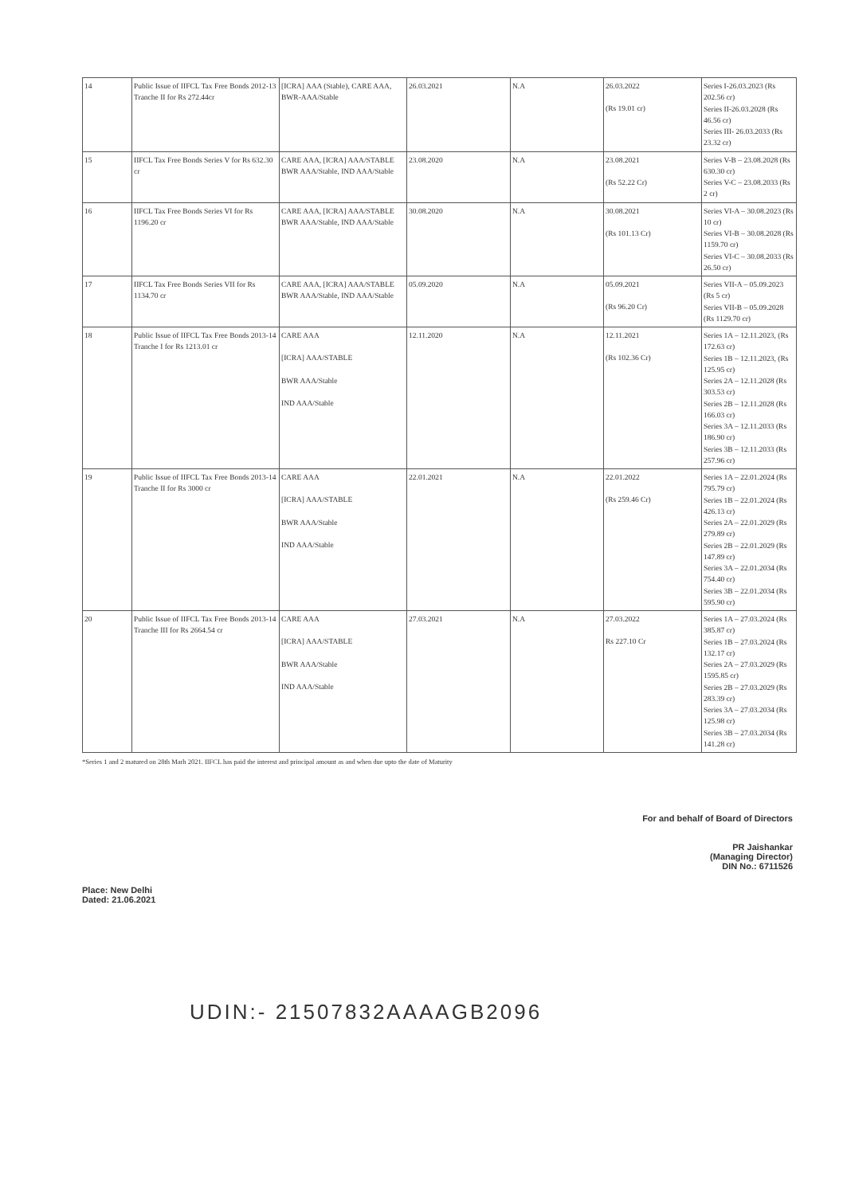| 14 | Public Issue of IIFCL Tax Free Bonds 2012-13 Tranche II for Rs 272.44cr | [ICRA] AAA (Stable), CARE AAA, BWR-AAA/Stable | 26.03.2021 | N.A | 26.03.2022 (Rs 19.01 cr) | Series I-26.03.2023 (Rs 202.56 cr) Series II-26.03.2028 (Rs 46.56 cr) Series III- 26.03.2033 (Rs 23.32 cr) |
| 15 | IIFCL Tax Free Bonds Series V for Rs 632.30 cr | CARE AAA, [ICRA] AAA/STABLE BWR AAA/Stable, IND AAA/Stable | 23.08.2020 | N.A | 23.08.2021 (Rs 52.22 Cr) | Series V-B – 23.08.2028 (Rs 630.30 cr) Series V-C – 23.08.2033 (Rs 2 cr) |
| 16 | IIFCL Tax Free Bonds Series VI for Rs 1196.20 cr | CARE AAA, [ICRA] AAA/STABLE BWR AAA/Stable, IND AAA/Stable | 30.08.2020 | N.A | 30.08.2021 (Rs 101.13 Cr) | Series VI-A – 30.08.2023 (Rs 10 cr) Series VI-B – 30.08.2028 (Rs 1159.70 cr) Series VI-C – 30.08.2033 (Rs 26.50 cr) |
| 17 | IIFCL Tax Free Bonds Series VII for Rs 1134.70 cr | CARE AAA, [ICRA] AAA/STABLE BWR AAA/Stable, IND AAA/Stable | 05.09.2020 | N.A | 05.09.2021 (Rs 96.20 Cr) | Series VII-A – 05.09.2023 (Rs 5 cr) Series VII-B – 05.09.2028 (Rs 1129.70 cr) |
| 18 | Public Issue of IIFCL Tax Free Bonds 2013-14 Tranche I for Rs 1213.01 cr | CARE AAA [ICRA] AAA/STABLE BWR AAA/Stable IND AAA/Stable | 12.11.2020 | N.A | 12.11.2021 (Rs 102.36 Cr) | Series 1A – 12.11.2023, (Rs 172.63 cr) Series 1B – 12.11.2023, (Rs 125.95 cr) Series 2A – 12.11.2028 (Rs 303.53 cr) Series 2B – 12.11.2028 (Rs 166.03 cr) Series 3A – 12.11.2033 (Rs 186.90 cr) Series 3B – 12.11.2033 (Rs 257.96 cr) |
| 19 | Public Issue of IIFCL Tax Free Bonds 2013-14 Tranche II for Rs 3000 cr | CARE AAA [ICRA] AAA/STABLE BWR AAA/Stable IND AAA/Stable | 22.01.2021 | N.A | 22.01.2022 (Rs 259.46 Cr) | Series 1A – 22.01.2024 (Rs 795.79 cr) Series 1B – 22.01.2024 (Rs 426.13 cr) Series 2A – 22.01.2029 (Rs 279.89 cr) Series 2B – 22.01.2029 (Rs 147.89 cr) Series 3A – 22.01.2034 (Rs 754.40 cr) Series 3B – 22.01.2034 (Rs 595.90 cr) |
| 20 | Public Issue of IIFCL Tax Free Bonds 2013-14 Tranche III for Rs 2664.54 cr | CARE AAA [ICRA] AAA/STABLE BWR AAA/Stable IND AAA/Stable | 27.03.2021 | N.A | 27.03.2022 Rs 227.10 Cr | Series 1A – 27.03.2024 (Rs 385.87 cr) Series 1B – 27.03.2024 (Rs 132.17 cr) Series 2A – 27.03.2029 (Rs 1595.85 cr) Series 2B – 27.03.2029 (Rs 283.39 cr) Series 3A – 27.03.2034 (Rs 125.98 cr) Series 3B – 27.03.2034 (Rs 141.28 cr) |
*Series 1 and 2 matured on 28th Marh 2021. IIFCL has paid the interest and principal amount as and when due upto the date of Maturity
Place: New Delhi
Dated: 21.06.2021
For and behalf of Board of Directors
PR Jaishankar
(Managing Director)
DIN No.: 6711526
UDIN:- 21507832AAAAGB2096